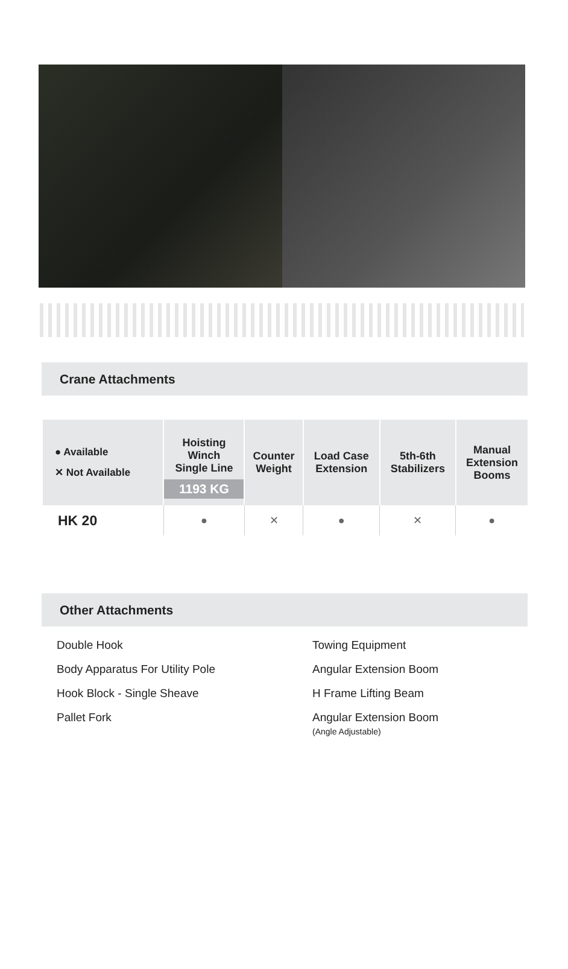Crane Attachments
| ● Available ✕ Not Available | Hoisting Winch Single Line 1193 KG | Counter Weight | Load Case Extension | 5th-6th Stabilizers | Manual Extension Booms |
| --- | --- | --- | --- | --- | --- |
| HK 20 | ● | ✕ | ● | ✕ | ● |
Other Attachments
Double Hook
Body Apparatus For Utility Pole
Hook Block - Single Sheave
Pallet Fork
Towing Equipment
Angular Extension Boom
H Frame Lifting Beam
Angular Extension Boom
(Angle Adjustable)